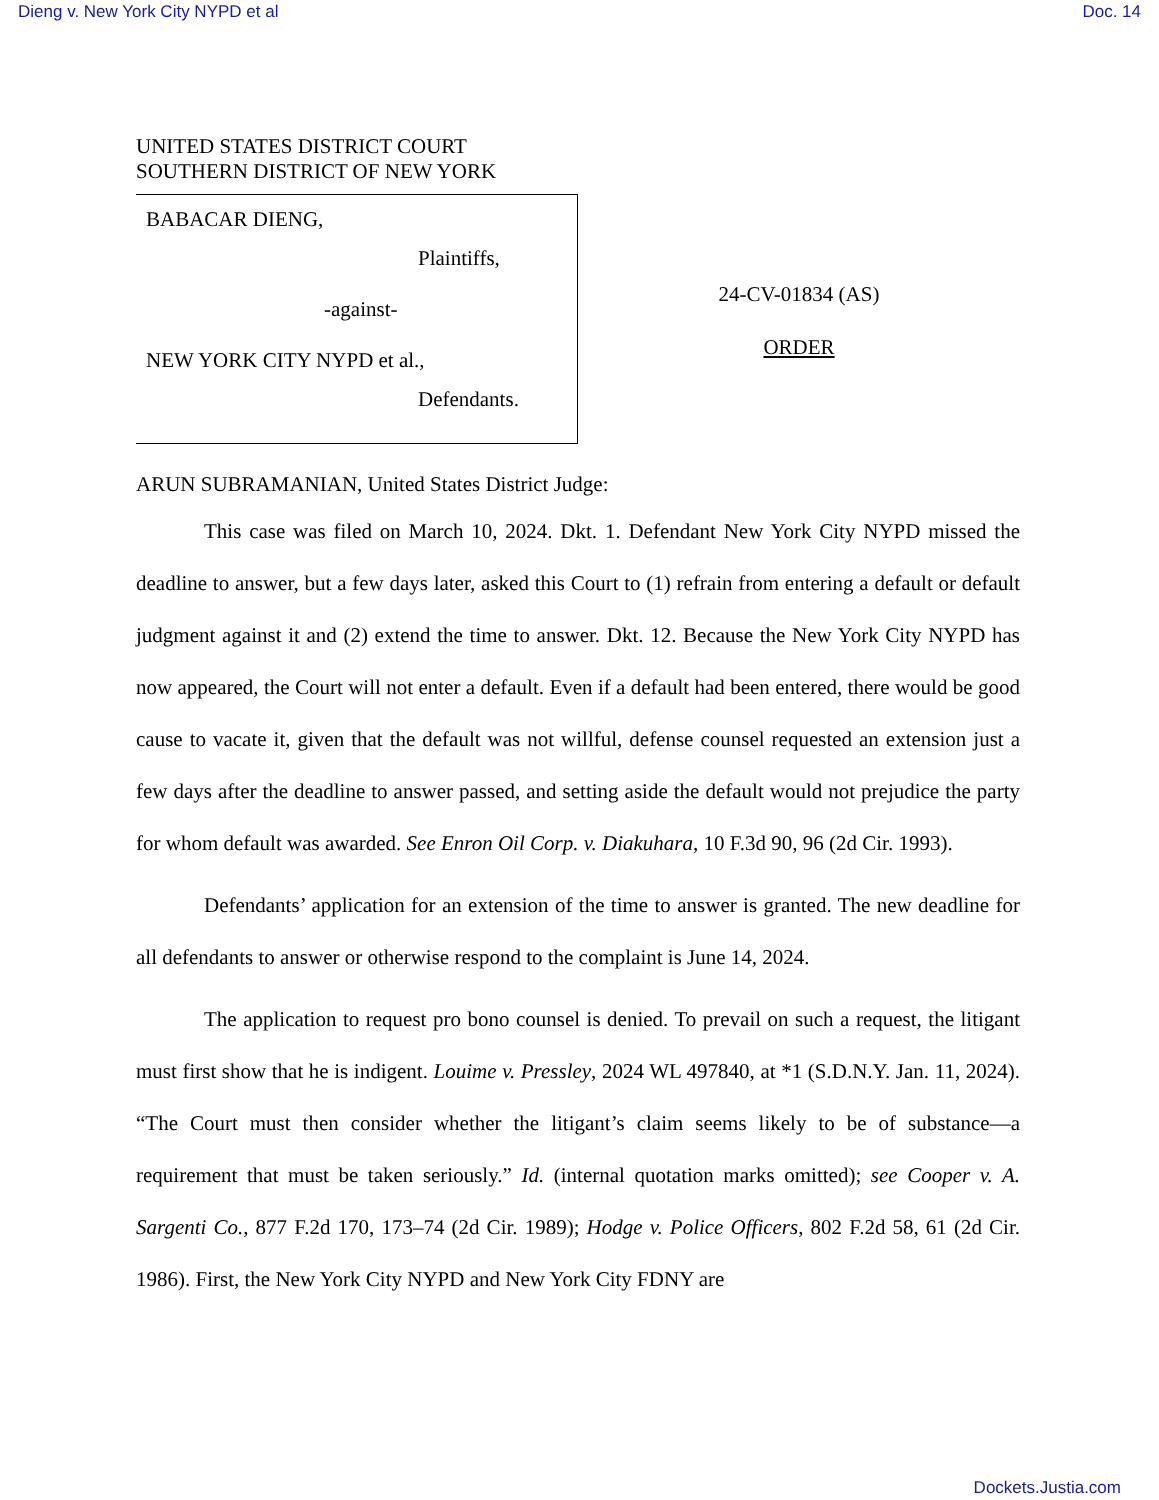Dieng v. New York City NYPD et al Doc. 14
UNITED STATES DISTRICT COURT
SOUTHERN DISTRICT OF NEW YORK
BABACAR DIENG,
Plaintiffs,
-against-
NEW YORK CITY NYPD et al.,
Defendants.
24-CV-01834 (AS)
ORDER
ARUN SUBRAMANIAN, United States District Judge:
This case was filed on March 10, 2024. Dkt. 1. Defendant New York City NYPD missed the deadline to answer, but a few days later, asked this Court to (1) refrain from entering a default or default judgment against it and (2) extend the time to answer. Dkt. 12. Because the New York City NYPD has now appeared, the Court will not enter a default. Even if a default had been entered, there would be good cause to vacate it, given that the default was not willful, defense counsel requested an extension just a few days after the deadline to answer passed, and setting aside the default would not prejudice the party for whom default was awarded. See Enron Oil Corp. v. Diakuhara, 10 F.3d 90, 96 (2d Cir. 1993).
Defendants’ application for an extension of the time to answer is granted. The new deadline for all defendants to answer or otherwise respond to the complaint is June 14, 2024.
The application to request pro bono counsel is denied. To prevail on such a request, the litigant must first show that he is indigent. Louime v. Pressley, 2024 WL 497840, at *1 (S.D.N.Y. Jan. 11, 2024). “The Court must then consider whether the litigant’s claim seems likely to be of substance—a requirement that must be taken seriously.” Id. (internal quotation marks omitted); see Cooper v. A. Sargenti Co., 877 F.2d 170, 173–74 (2d Cir. 1989); Hodge v. Police Officers, 802 F.2d 58, 61 (2d Cir. 1986). First, the New York City NYPD and New York City FDNY are
Dockets.Justia.com